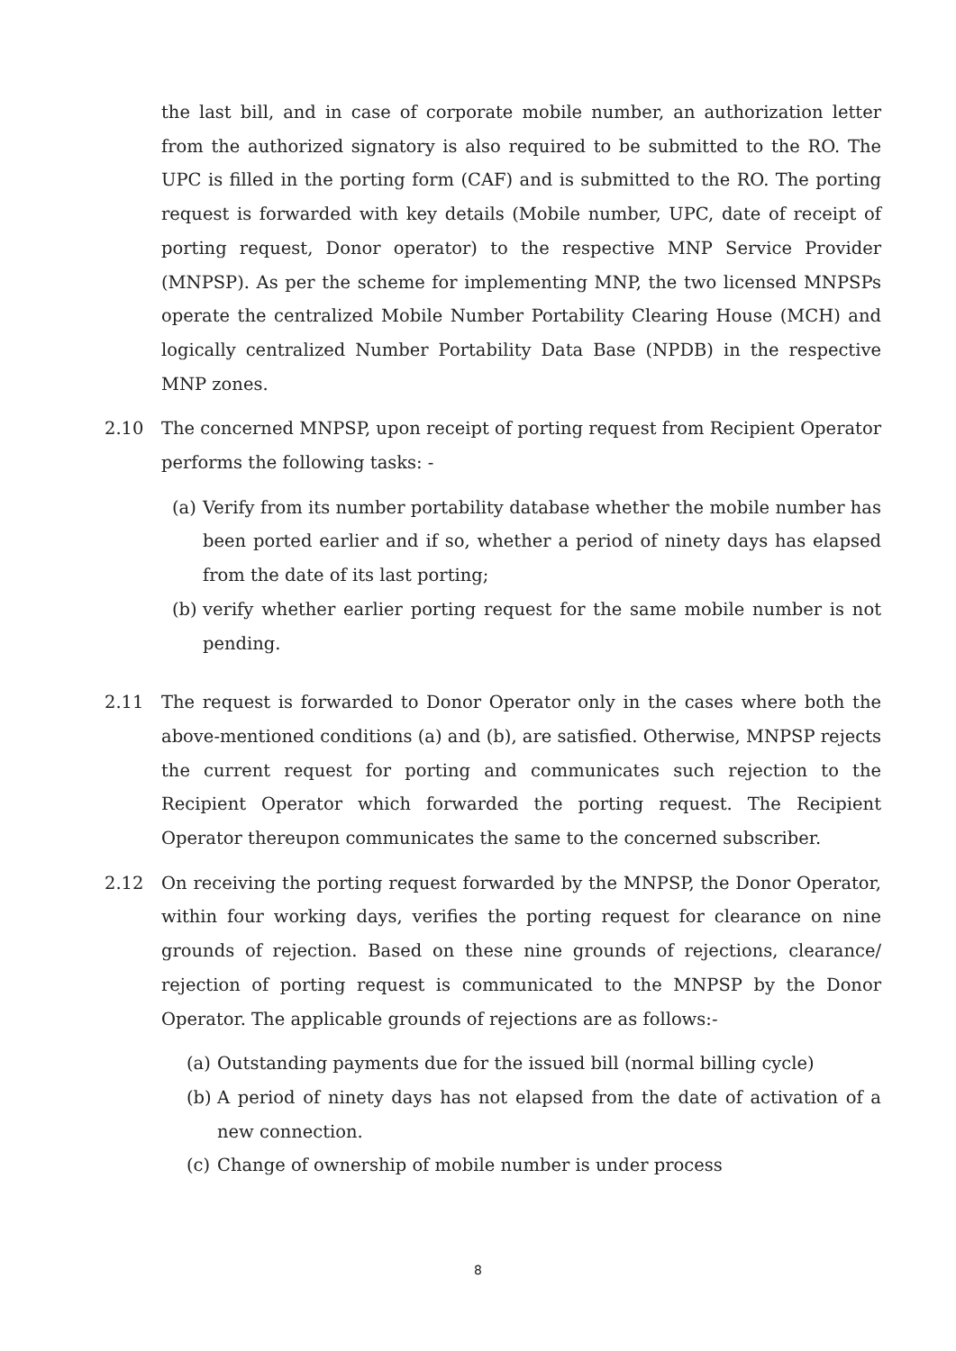the last bill, and in case of corporate mobile number, an authorization letter from the authorized signatory is also required to be submitted to the RO. The UPC is filled in the porting form (CAF) and is submitted to the RO. The porting request is forwarded with key details (Mobile number, UPC, date of receipt of porting request, Donor operator) to the respective MNP Service Provider (MNPSP). As per the scheme for implementing MNP, the two licensed MNPSPs operate the centralized Mobile Number Portability Clearing House (MCH) and logically centralized Number Portability Data Base (NPDB) in the respective MNP zones.
2.10 The concerned MNPSP, upon receipt of porting request from Recipient Operator performs the following tasks: -
(a) Verify from its number portability database whether the mobile number has been ported earlier and if so, whether a period of ninety days has elapsed from the date of its last porting;
(b) verify whether earlier porting request for the same mobile number is not pending.
2.11 The request is forwarded to Donor Operator only in the cases where both the above-mentioned conditions (a) and (b), are satisfied. Otherwise, MNPSP rejects the current request for porting and communicates such rejection to the Recipient Operator which forwarded the porting request. The Recipient Operator thereupon communicates the same to the concerned subscriber.
2.12 On receiving the porting request forwarded by the MNPSP, the Donor Operator, within four working days, verifies the porting request for clearance on nine grounds of rejection. Based on these nine grounds of rejections, clearance/ rejection of porting request is communicated to the MNPSP by the Donor Operator. The applicable grounds of rejections are as follows:-
(a) Outstanding payments due for the issued bill (normal billing cycle)
(b) A period of ninety days has not elapsed from the date of activation of a new connection.
(c) Change of ownership of mobile number is under process
8